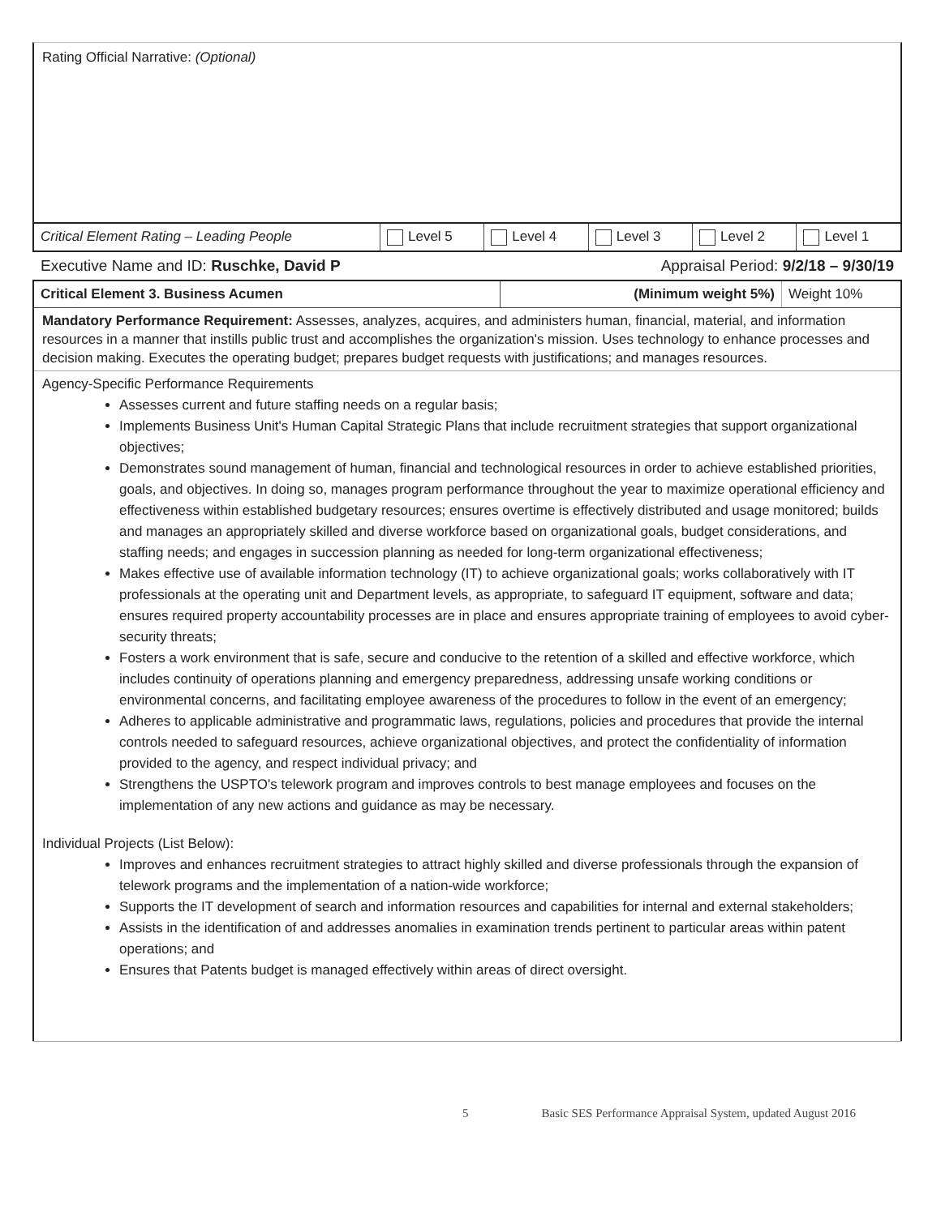Rating Official Narrative: (Optional)
| Critical Element Rating – Leading People | Level 5 | Level 4 | Level 3 | Level 2 | Level 1 |
Executive Name and ID: Ruschke, David P Appraisal Period: 9/2/18 – 9/30/19
| Critical Element 3. Business Acumen | (Minimum weight 5%) | Weight 10% |
Mandatory Performance Requirement: Assesses, analyzes, acquires, and administers human, financial, material, and information resources in a manner that instills public trust and accomplishes the organization's mission. Uses technology to enhance processes and decision making. Executes the operating budget; prepares budget requests with justifications; and manages resources.
Agency-Specific Performance Requirements
Assesses current and future staffing needs on a regular basis;
Implements Business Unit's Human Capital Strategic Plans that include recruitment strategies that support organizational objectives;
Demonstrates sound management of human, financial and technological resources in order to achieve established priorities, goals, and objectives. In doing so, manages program performance throughout the year to maximize operational efficiency and effectiveness within established budgetary resources; ensures overtime is effectively distributed and usage monitored; builds and manages an appropriately skilled and diverse workforce based on organizational goals, budget considerations, and staffing needs; and engages in succession planning as needed for long-term organizational effectiveness;
Makes effective use of available information technology (IT) to achieve organizational goals; works collaboratively with IT professionals at the operating unit and Department levels, as appropriate, to safeguard IT equipment, software and data; ensures required property accountability processes are in place and ensures appropriate training of employees to avoid cyber-security threats;
Fosters a work environment that is safe, secure and conducive to the retention of a skilled and effective workforce, which includes continuity of operations planning and emergency preparedness, addressing unsafe working conditions or environmental concerns, and facilitating employee awareness of the procedures to follow in the event of an emergency;
Adheres to applicable administrative and programmatic laws, regulations, policies and procedures that provide the internal controls needed to safeguard resources, achieve organizational objectives, and protect the confidentiality of information provided to the agency, and respect individual privacy; and
Strengthens the USPTO's telework program and improves controls to best manage employees and focuses on the implementation of any new actions and guidance as may be necessary.
Individual Projects (List Below):
Improves and enhances recruitment strategies to attract highly skilled and diverse professionals through the expansion of telework programs and the implementation of a nation-wide workforce;
Supports the IT development of search and information resources and capabilities for internal and external stakeholders;
Assists in the identification of and addresses anomalies in examination trends pertinent to particular areas within patent operations; and
Ensures that Patents budget is managed effectively within areas of direct oversight.
5 Basic SES Performance Appraisal System, updated August 2016